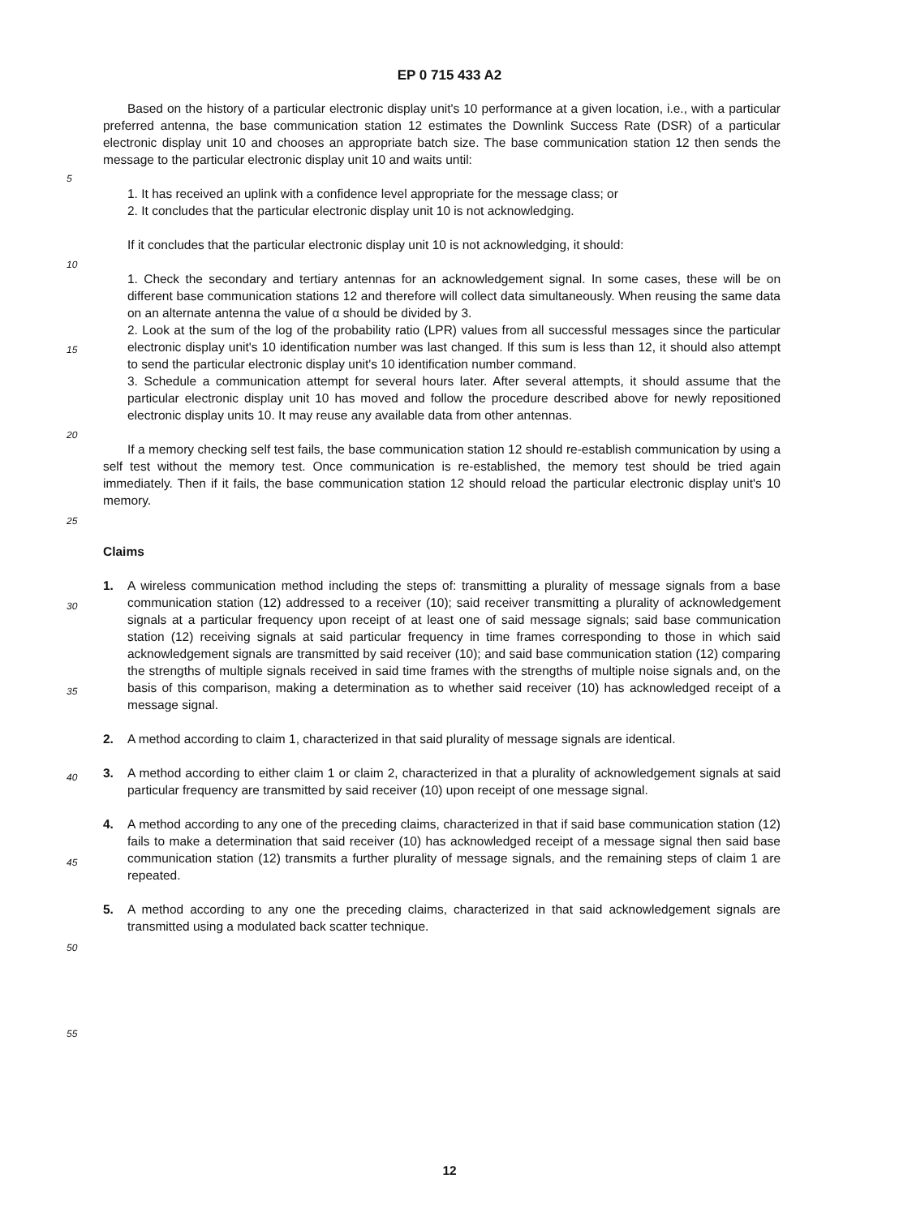EP 0 715 433 A2
Based on the history of a particular electronic display unit's 10 performance at a given location, i.e., with a particular preferred antenna, the base communication station 12 estimates the Downlink Success Rate (DSR) of a particular electronic display unit 10 and chooses an appropriate batch size. The base communication station 12 then sends the message to the particular electronic display unit 10 and waits until:
1. It has received an uplink with a confidence level appropriate for the message class; or
2. It concludes that the particular electronic display unit 10 is not acknowledging.
If it concludes that the particular electronic display unit 10 is not acknowledging, it should:
1. Check the secondary and tertiary antennas for an acknowledgement signal. In some cases, these will be on different base communication stations 12 and therefore will collect data simultaneously. When reusing the same data on an alternate antenna the value of α should be divided by 3.
2. Look at the sum of the log of the probability ratio (LPR) values from all successful messages since the particular electronic display unit's 10 identification number was last changed. If this sum is less than 12, it should also attempt to send the particular electronic display unit's 10 identification number command.
3. Schedule a communication attempt for several hours later. After several attempts, it should assume that the particular electronic display unit 10 has moved and follow the procedure described above for newly repositioned electronic display units 10. It may reuse any available data from other antennas.
If a memory checking self test fails, the base communication station 12 should re-establish communication by using a self test without the memory test. Once communication is re-established, the memory test should be tried again immediately. Then if it fails, the base communication station 12 should reload the particular electronic display unit's 10 memory.
Claims
1. A wireless communication method including the steps of: transmitting a plurality of message signals from a base communication station (12) addressed to a receiver (10); said receiver transmitting a plurality of acknowledgement signals at a particular frequency upon receipt of at least one of said message signals; said base communication station (12) receiving signals at said particular frequency in time frames corresponding to those in which said acknowledgement signals are transmitted by said receiver (10); and said base communication station (12) comparing the strengths of multiple signals received in said time frames with the strengths of multiple noise signals and, on the basis of this comparison, making a determination as to whether said receiver (10) has acknowledged receipt of a message signal.
2. A method according to claim 1, characterized in that said plurality of message signals are identical.
3. A method according to either claim 1 or claim 2, characterized in that a plurality of acknowledgement signals at said particular frequency are transmitted by said receiver (10) upon receipt of one message signal.
4. A method according to any one of the preceding claims, characterized in that if said base communication station (12) fails to make a determination that said receiver (10) has acknowledged receipt of a message signal then said base communication station (12) transmits a further plurality of message signals, and the remaining steps of claim 1 are repeated.
5. A method according to any one the preceding claims, characterized in that said acknowledgement signals are transmitted using a modulated back scatter technique.
5
10
15
20
25
30
35
40
45
50
55
12